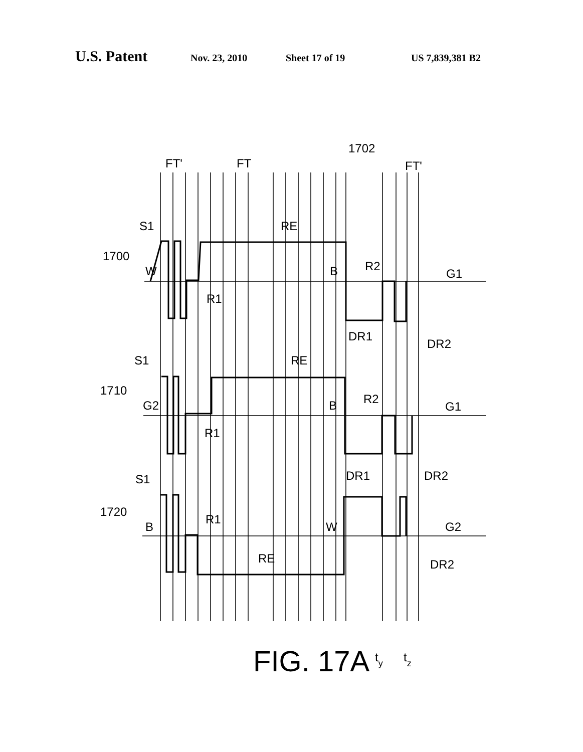U.S. Patent Nov. 23, 2010 Sheet 17 of 19 US 7,839,381 B2
FT'
FT
1702
FT'
S1
RE
1700
W
B
R2
G1
R1
DR1
DR2
S1
RE
1710
G2
B
R2
G1
R1
DR1
DR2
S1
1720
R1
B
W
G2
RE
DR2
ty
tz
FIG. 17A